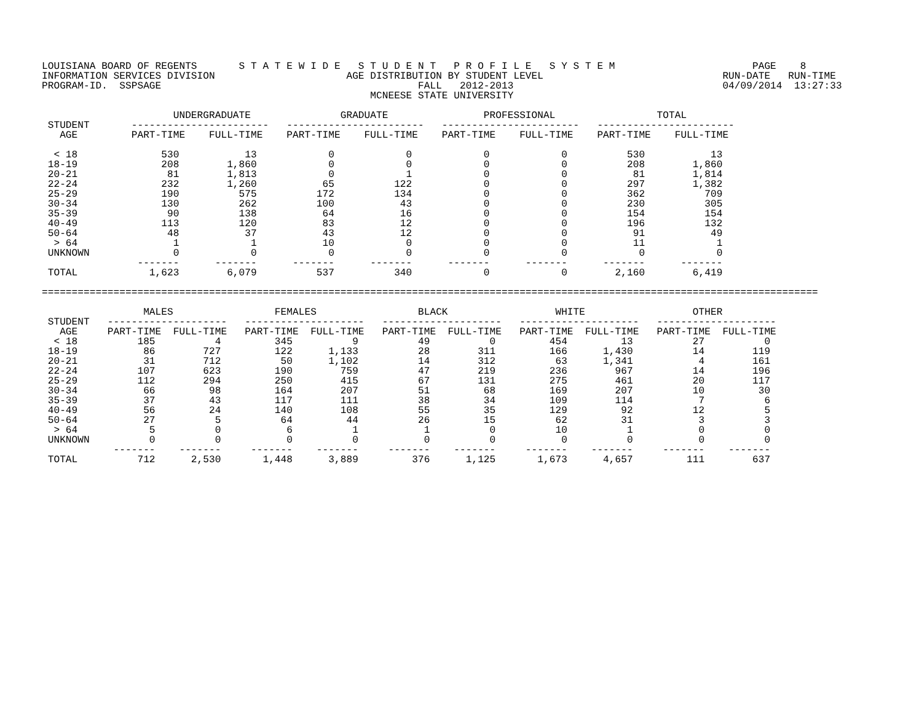LOUISIANA BOARD OF REGENTS       S T A T E W I D E   S T U D E N T   P R O F I L E   S Y S T E M                       PAGE    8
INFORMATION SERVICES DIVISION                      AGE DISTRIBUTION BY STUDENT LEVEL                              RUN-DATE   RUN-TIME
PROGRAM-ID.  SSPSAGE                                           FALL   2012-2013                                   04/09/2014  13:27:33
                                                       MCNEESE STATE UNIVERSITY

                      UNDERGRADUATE               GRADUATE                PROFESSIONAL                 TOTAL
 STUDENT       -----------------------   -----------------------   -----------------------   -----------------------
   AGE         PART-TIME    FULL-TIME    PART-TIME    FULL-TIME    PART-TIME    FULL-TIME    PART-TIME    FULL-TIME

  < 18              530           13            0            0            0            0          530           13
 18-19              208        1,860            0            0            0            0          208        1,860
 20-21               81        1,813            0            1            0            0           81        1,814
 22-24              232        1,260           65          122            0            0          297        1,382
 25-29              190          575          172          134            0            0          362          709
 30-34              130          262          100           43            0            0          230          305
 35-39               90          138           64           16            0            0          154          154
 40-49              113          120           83           12            0            0          196          132
 50-64               48           37           43           12            0            0           91           49
  > 64                1            1           10            0            0            0           11            1
 UNKNOWN              0            0            0            0            0            0            0            0
                -------      -------      -------      -------      -------      -------      -------      -------
 TOTAL            1,623        6,079          537          340            0            0        2,160        6,419

==================================================================================================================================

                 MALES                 FEMALES                 BLACK                  WHITE                  OTHER
 STUDENT   --------------------   --------------------   --------------------   --------------------   --------------------
   AGE     PART-TIME  FULL-TIME   PART-TIME  FULL-TIME   PART-TIME  FULL-TIME   PART-TIME  FULL-TIME   PART-TIME  FULL-TIME
  < 18          185          4         345          9          49          0         454         13          27          0
 18-19           86        727         122      1,133          28        311         166      1,430          14        119
 20-21           31        712          50      1,102          14        312          63      1,341           4        161
 22-24          107        623         190        759          47        219         236        967          14        196
 25-29          112        294         250        415          67        131         275        461          20        117
 30-34           66         98         164        207          51         68         169        207          10         30
 35-39           37         43         117        111          38         34         109        114           7          6
 40-49           56         24         140        108          55         35         129         92          12          5
 50-64           27          5          64         44          26         15          62         31           3          3
  > 64            5          0           6          1           1          0          10          1           0          0
 UNKNOWN          0          0           0          0           0          0           0          0           0          0
            -------    -------     -------    -------     -------    -------     -------    -------     -------    -------
 TOTAL          712      2,530       1,448      3,889         376      1,125       1,673      4,657         111        637